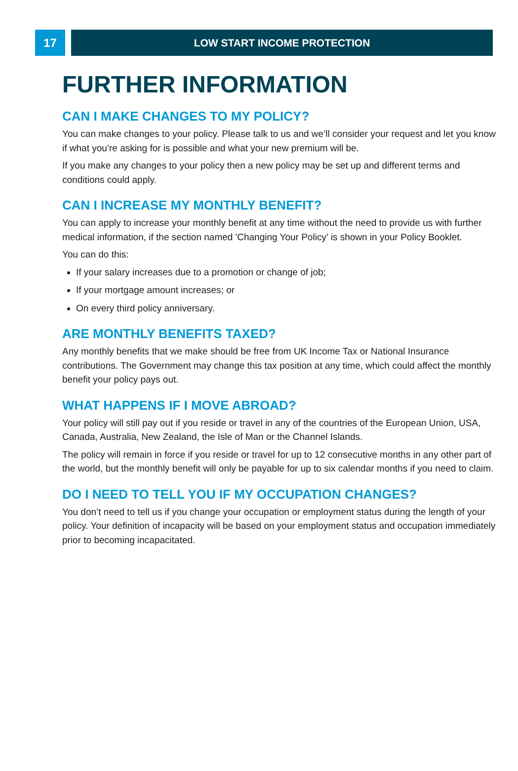17 LOW START INCOME PROTECTION
FURTHER INFORMATION
CAN I MAKE CHANGES TO MY POLICY?
You can make changes to your policy. Please talk to us and we’ll consider your request and let you know if what you’re asking for is possible and what your new premium will be.
If you make any changes to your policy then a new policy may be set up and different terms and conditions could apply.
CAN I INCREASE MY MONTHLY BENEFIT?
You can apply to increase your monthly benefit at any time without the need to provide us with further medical information, if the section named 'Changing Your Policy’ is shown in your Policy Booklet.
You can do this:
If your salary increases due to a promotion or change of job;
If your mortgage amount increases; or
On every third policy anniversary.
ARE MONTHLY BENEFITS TAXED?
Any monthly benefits that we make should be free from UK Income Tax or National Insurance contributions. The Government may change this tax position at any time, which could affect the monthly benefit your policy pays out.
WHAT HAPPENS IF I MOVE ABROAD?
Your policy will still pay out if you reside or travel in any of the countries of the European Union, USA, Canada, Australia, New Zealand, the Isle of Man or the Channel Islands.
The policy will remain in force if you reside or travel for up to 12 consecutive months in any other part of the world, but the monthly benefit will only be payable for up to six calendar months if you need to claim.
DO I NEED TO TELL YOU IF MY OCCUPATION CHANGES?
You don’t need to tell us if you change your occupation or employment status during the length of your policy. Your definition of incapacity will be based on your employment status and occupation immediately prior to becoming incapacitated.